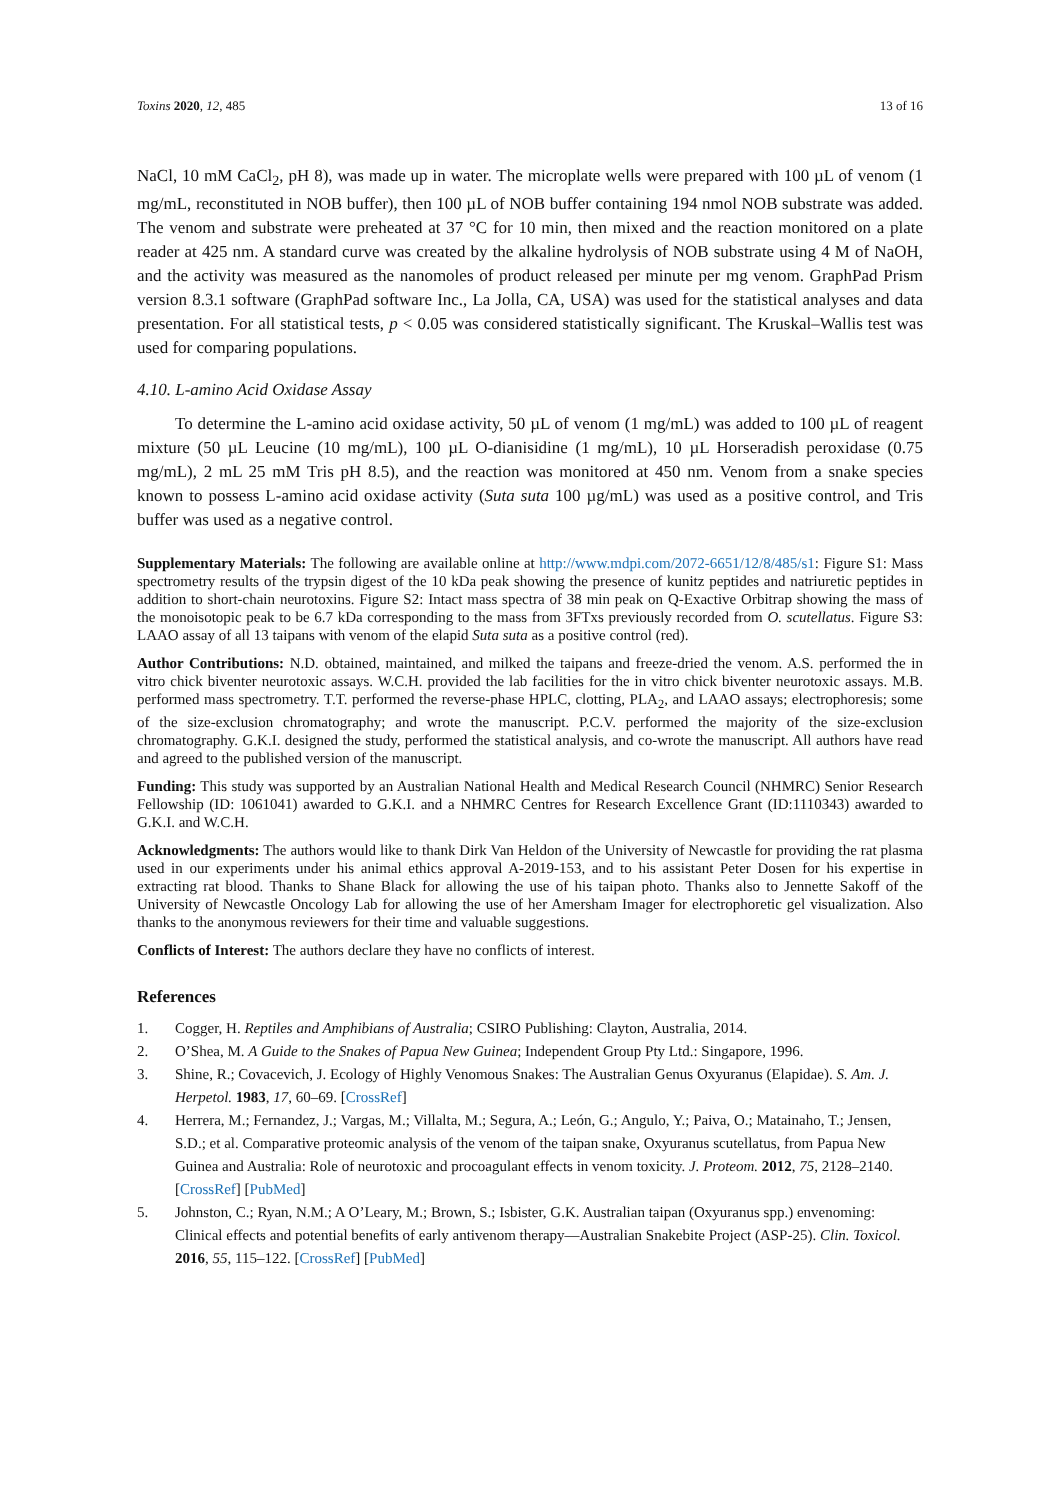Toxins 2020, 12, 485 13 of 16
NaCl, 10 mM CaCl<sub>2</sub>, pH 8), was made up in water. The microplate wells were prepared with 100 µL of venom (1 mg/mL, reconstituted in NOB buffer), then 100 µL of NOB buffer containing 194 nmol NOB substrate was added. The venom and substrate were preheated at 37 °C for 10 min, then mixed and the reaction monitored on a plate reader at 425 nm. A standard curve was created by the alkaline hydrolysis of NOB substrate using 4 M of NaOH, and the activity was measured as the nanomoles of product released per minute per mg venom. GraphPad Prism version 8.3.1 software (GraphPad software Inc., La Jolla, CA, USA) was used for the statistical analyses and data presentation. For all statistical tests, p < 0.05 was considered statistically significant. The Kruskal–Wallis test was used for comparing populations.
4.10. L-amino Acid Oxidase Assay
To determine the L-amino acid oxidase activity, 50 µL of venom (1 mg/mL) was added to 100 µL of reagent mixture (50 µL Leucine (10 mg/mL), 100 µL O-dianisidine (1 mg/mL), 10 µL Horseradish peroxidase (0.75 mg/mL), 2 mL 25 mM Tris pH 8.5), and the reaction was monitored at 450 nm. Venom from a snake species known to possess L-amino acid oxidase activity (Suta suta 100 µg/mL) was used as a positive control, and Tris buffer was used as a negative control.
Supplementary Materials: The following are available online at http://www.mdpi.com/2072-6651/12/8/485/s1: Figure S1: Mass spectrometry results of the trypsin digest of the 10 kDa peak showing the presence of kunitz peptides and natriuretic peptides in addition to short-chain neurotoxins. Figure S2: Intact mass spectra of 38 min peak on Q-Exactive Orbitrap showing the mass of the monoisotopic peak to be 6.7 kDa corresponding to the mass from 3FTxs previously recorded from O. scutellatus. Figure S3: LAAO assay of all 13 taipans with venom of the elapid Suta suta as a positive control (red).
Author Contributions: N.D. obtained, maintained, and milked the taipans and freeze-dried the venom. A.S. performed the in vitro chick biventer neurotoxic assays. W.C.H. provided the lab facilities for the in vitro chick biventer neurotoxic assays. M.B. performed mass spectrometry. T.T. performed the reverse-phase HPLC, clotting, PLA<sub>2</sub>, and LAAO assays; electrophoresis; some of the size-exclusion chromatography; and wrote the manuscript. P.C.V. performed the majority of the size-exclusion chromatography. G.K.I. designed the study, performed the statistical analysis, and co-wrote the manuscript. All authors have read and agreed to the published version of the manuscript.
Funding: This study was supported by an Australian National Health and Medical Research Council (NHMRC) Senior Research Fellowship (ID: 1061041) awarded to G.K.I. and a NHMRC Centres for Research Excellence Grant (ID:1110343) awarded to G.K.I. and W.C.H.
Acknowledgments: The authors would like to thank Dirk Van Heldon of the University of Newcastle for providing the rat plasma used in our experiments under his animal ethics approval A-2019-153, and to his assistant Peter Dosen for his expertise in extracting rat blood. Thanks to Shane Black for allowing the use of his taipan photo. Thanks also to Jennette Sakoff of the University of Newcastle Oncology Lab for allowing the use of her Amersham Imager for electrophoretic gel visualization. Also thanks to the anonymous reviewers for their time and valuable suggestions.
Conflicts of Interest: The authors declare they have no conflicts of interest.
References
1. Cogger, H. Reptiles and Amphibians of Australia; CSIRO Publishing: Clayton, Australia, 2014.
2. O’Shea, M. A Guide to the Snakes of Papua New Guinea; Independent Group Pty Ltd.: Singapore, 1996.
3. Shine, R.; Covacevich, J. Ecology of Highly Venomous Snakes: The Australian Genus Oxyuranus (Elapidae). S. Am. J. Herpetol. 1983, 17, 60–69. [CrossRef]
4. Herrera, M.; Fernandez, J.; Vargas, M.; Villalta, M.; Segura, A.; León, G.; Angulo, Y.; Paiva, O.; Matainaho, T.; Jensen, S.D.; et al. Comparative proteomic analysis of the venom of the taipan snake, Oxyuranus scutellatus, from Papua New Guinea and Australia: Role of neurotoxic and procoagulant effects in venom toxicity. J. Proteom. 2012, 75, 2128–2140. [CrossRef] [PubMed]
5. Johnston, C.; Ryan, N.M.; A O’Leary, M.; Brown, S.; Isbister, G.K. Australian taipan (Oxyuranus spp.) envenoming: Clinical effects and potential benefits of early antivenom therapy—Australian Snakebite Project (ASP-25). Clin. Toxicol. 2016, 55, 115–122. [CrossRef] [PubMed]